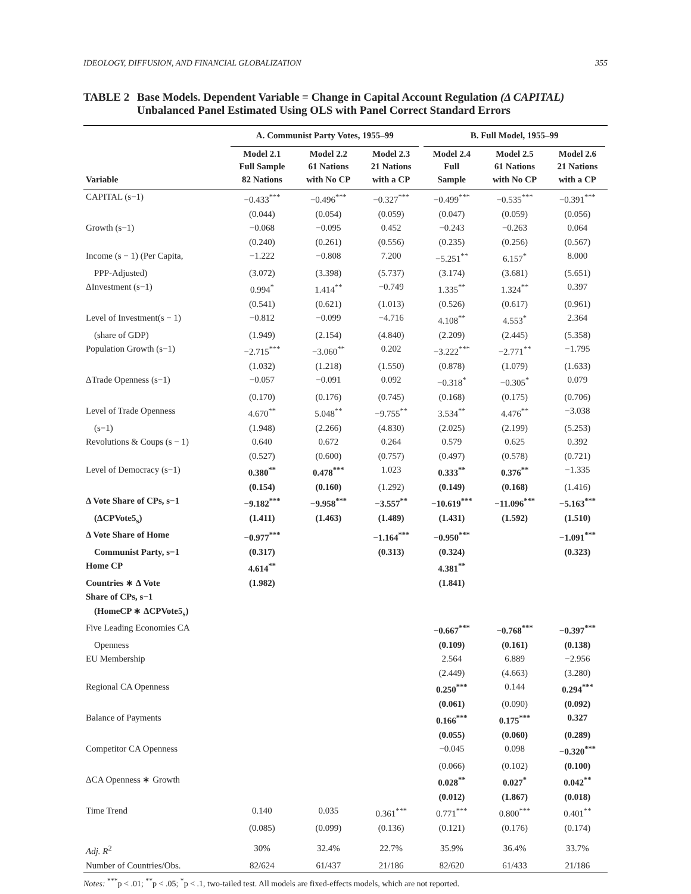IDEOLOGY, DIFFUSION, AND FINANCIAL GLOBALIZATION 355
TABLE 2 Base Models. Dependent Variable = Change in Capital Account Regulation (Δ CAPITAL) Unbalanced Panel Estimated Using OLS with Panel Correct Standard Errors
| | A. Communist Party Votes, 1955–99 | | | B. Full Model, 1955–99 | | |
| --- | --- | --- | --- | --- | --- | --- |
| Variable | Model 2.1 Full Sample 82 Nations | Model 2.2 61 Nations with No CP | Model 2.3 21 Nations with a CP | Model 2.4 Full Sample | Model 2.5 61 Nations with No CP | Model 2.6 21 Nations with a CP |
| CAPITAL (s−1) | −0.433<sup>***</sup> | −0.496<sup>***</sup> | −0.327<sup>***</sup> | −0.499<sup>***</sup> | −0.535<sup>***</sup> | −0.391<sup>***</sup> |
| | (0.044) | (0.054) | (0.059) | (0.047) | (0.059) | (0.056) |
| Growth (s−1) | −0.068 | −0.095 | 0.452 | −0.243 | −0.263 | 0.064 |
| | (0.240) | (0.261) | (0.556) | (0.235) | (0.256) | (0.567) |
| Income (s − 1) (Per Capita, | −1.222 | −0.808 | 7.200 | −5.251<sup>**</sup> | 6.157<sup>*</sup> | 8.000 |
| PPP-Adjusted) | (3.072) | (3.398) | (5.737) | (3.174) | (3.681) | (5.651) |
| ΔInvestment (s−1) | 0.994<sup>*</sup> | 1.414<sup>**</sup> | −0.749 | 1.335<sup>**</sup> | 1.324<sup>**</sup> | 0.397 |
| | (0.541) | (0.621) | (1.013) | (0.526) | (0.617) | (0.961) |
| Level of Investment(s − 1) | −0.812 | −0.099 | −4.716 | 4.108<sup>**</sup> | 4.553<sup>*</sup> | 2.364 |
| (share of GDP) | (1.949) | (2.154) | (4.840) | (2.209) | (2.445) | (5.358) |
| Population Growth (s−1) | −2.715<sup>***</sup> | −3.060<sup>**</sup> | 0.202 | −3.222<sup>***</sup> | −2.771<sup>**</sup> | −1.795 |
| | (1.032) | (1.218) | (1.550) | (0.878) | (1.079) | (1.633) |
| ΔTrade Openness (s−1) | −0.057 | −0.091 | 0.092 | −0.318<sup>*</sup> | −0.305<sup>*</sup> | 0.079 |
| | (0.170) | (0.176) | (0.745) | (0.168) | (0.175) | (0.706) |
| Level of Trade Openness | 4.670<sup>**</sup> | 5.048<sup>**</sup> | −9.755<sup>**</sup> | 3.534<sup>**</sup> | 4.476<sup>**</sup> | −3.038 |
| (s−1) | (1.948) | (2.266) | (4.830) | (2.025) | (2.199) | (5.253) |
| Revolutions & Coups (s − 1) | 0.640 | 0.672 | 0.264 | 0.579 | 0.625 | 0.392 |
| | (0.527) | (0.600) | (0.757) | (0.497) | (0.578) | (0.721) |
| Level of Democracy (s−1) | 0.380<sup>**</sup> | 0.478<sup>***</sup> | 1.023 | 0.333<sup>**</sup> | 0.376<sup>**</sup> | −1.335 |
| | (0.154) | (0.160) | (1.292) | (0.149) | (0.168) | (1.416) |
| Δ Vote Share of CPs, s−1 | −9.182<sup>***</sup> | −9.958<sup>***</sup> | −3.557<sup>**</sup> | −10.619<sup>***</sup> | −11.096<sup>***</sup> | −5.163<sup>***</sup> |
| (ΔCPVote5<sub>s</sub>) | (1.411) | (1.463) | (1.489) | (1.431) | (1.592) | (1.510) |
| Δ Vote Share of Home | −0.977<sup>***</sup> | | −1.164<sup>***</sup> | −0.950<sup>***</sup> | | −1.091<sup>***</sup> |
| Communist Party, s−1 | (0.317) | | (0.313) | (0.324) | | (0.323) |
| Home CP | 4.614<sup>**</sup> | | | 4.381<sup>**</sup> | | |
| Countries ∗ Δ Vote | (1.982) | | | (1.841) | | |
| Share of CPs, s−1 | | | | | | |
| (HomeCP ∗ ΔCPVote5<sub>s</sub>) | | | | | | |
| Five Leading Economies CA | | | | −0.667<sup>***</sup> | −0.768<sup>***</sup> | −0.397<sup>***</sup> |
| Openness | | | | (0.109) | (0.161) | (0.138) |
| EU Membership | | | | 2.564 | 6.889 | −2.956 |
| | | | | (2.449) | (4.663) | (3.280) |
| Regional CA Openness | | | | 0.250<sup>***</sup> | 0.144 | 0.294<sup>***</sup> |
| | | | | (0.061) | (0.090) | (0.092) |
| Balance of Payments | | | | 0.166<sup>***</sup> | 0.175<sup>***</sup> | 0.327 |
| | | | | (0.055) | (0.060) | (0.289) |
| Competitor CA Openness | | | | −0.045 | 0.098 | −0.320<sup>***</sup> |
| | | | | (0.066) | (0.102) | (0.100) |
| ΔCA Openness ∗ Growth | | | | 0.028<sup>**</sup> | 0.027<sup>*</sup> | 0.042<sup>**</sup> |
| | | | | (0.012) | (1.867) | (0.018) |
| Time Trend | 0.140 | 0.035 | 0.361<sup>***</sup> | 0.771<sup>***</sup> | 0.800<sup>***</sup> | 0.401<sup>**</sup> |
| | (0.085) | (0.099) | (0.136) | (0.121) | (0.176) | (0.174) |
| Adj. R<sup>2</sup> | 30% | 32.4% | 22.7% | 35.9% | 36.4% | 33.7% |
| Number of Countries/Obs. | 82/624 | 61/437 | 21/186 | 82/620 | 61/433 | 21/186 |
Notes: <sup>***</sup>p < .01; <sup>**</sup>p < .05; <sup>*</sup>p < .1, two-tailed test. All models are fixed-effects models, which are not reported.